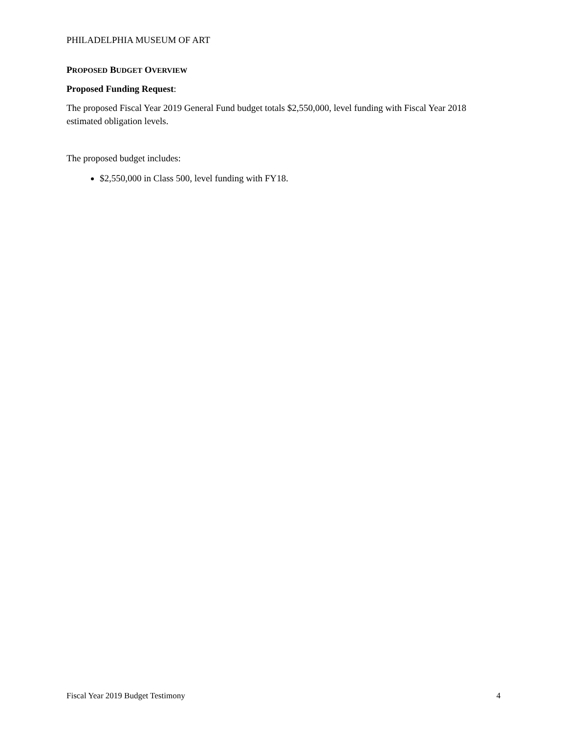PHILADELPHIA MUSEUM OF ART
PROPOSED BUDGET OVERVIEW
Proposed Funding Request:
The proposed Fiscal Year 2019 General Fund budget totals $2,550,000, level funding with Fiscal Year 2018 estimated obligation levels.
The proposed budget includes:
$2,550,000 in Class 500, level funding with FY18.
Fiscal Year 2019 Budget Testimony 4